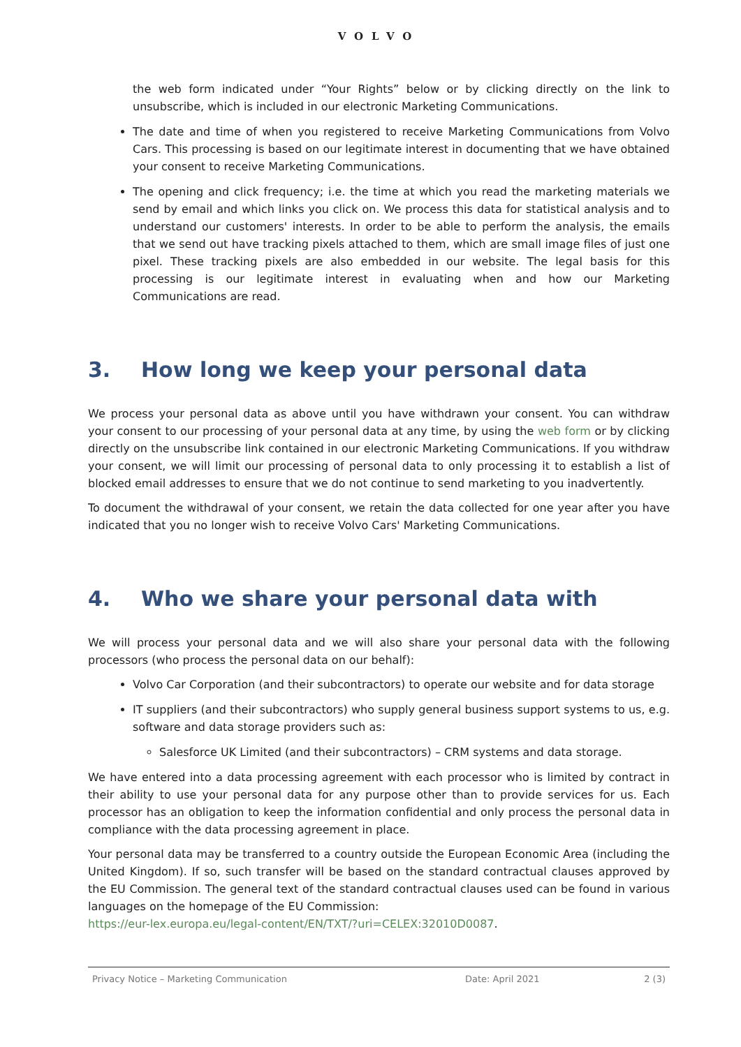VOLVO
the web form indicated under “Your Rights” below or by clicking directly on the link to unsubscribe, which is included in our electronic Marketing Communications.
The date and time of when you registered to receive Marketing Communications from Volvo Cars. This processing is based on our legitimate interest in documenting that we have obtained your consent to receive Marketing Communications.
The opening and click frequency; i.e. the time at which you read the marketing materials we send by email and which links you click on. We process this data for statistical analysis and to understand our customers' interests. In order to be able to perform the analysis, the emails that we send out have tracking pixels attached to them, which are small image files of just one pixel. These tracking pixels are also embedded in our website. The legal basis for this processing is our legitimate interest in evaluating when and how our Marketing Communications are read.
3. How long we keep your personal data
We process your personal data as above until you have withdrawn your consent. You can withdraw your consent to our processing of your personal data at any time, by using the web form or by clicking directly on the unsubscribe link contained in our electronic Marketing Communications. If you withdraw your consent, we will limit our processing of personal data to only processing it to establish a list of blocked email addresses to ensure that we do not continue to send marketing to you inadvertently.
To document the withdrawal of your consent, we retain the data collected for one year after you have indicated that you no longer wish to receive Volvo Cars' Marketing Communications.
4. Who we share your personal data with
We will process your personal data and we will also share your personal data with the following processors (who process the personal data on our behalf):
Volvo Car Corporation (and their subcontractors) to operate our website and for data storage
IT suppliers (and their subcontractors) who supply general business support systems to us, e.g. software and data storage providers such as:
Salesforce UK Limited (and their subcontractors) – CRM systems and data storage.
We have entered into a data processing agreement with each processor who is limited by contract in their ability to use your personal data for any purpose other than to provide services for us. Each processor has an obligation to keep the information confidential and only process the personal data in compliance with the data processing agreement in place.
Your personal data may be transferred to a country outside the European Economic Area (including the United Kingdom). If so, such transfer will be based on the standard contractual clauses approved by the EU Commission. The general text of the standard contractual clauses used can be found in various languages on the homepage of the EU Commission:
https://eur-lex.europa.eu/legal-content/EN/TXT/?uri=CELEX:32010D0087.
Privacy Notice – Marketing Communication Date: April 2021 2 (3)